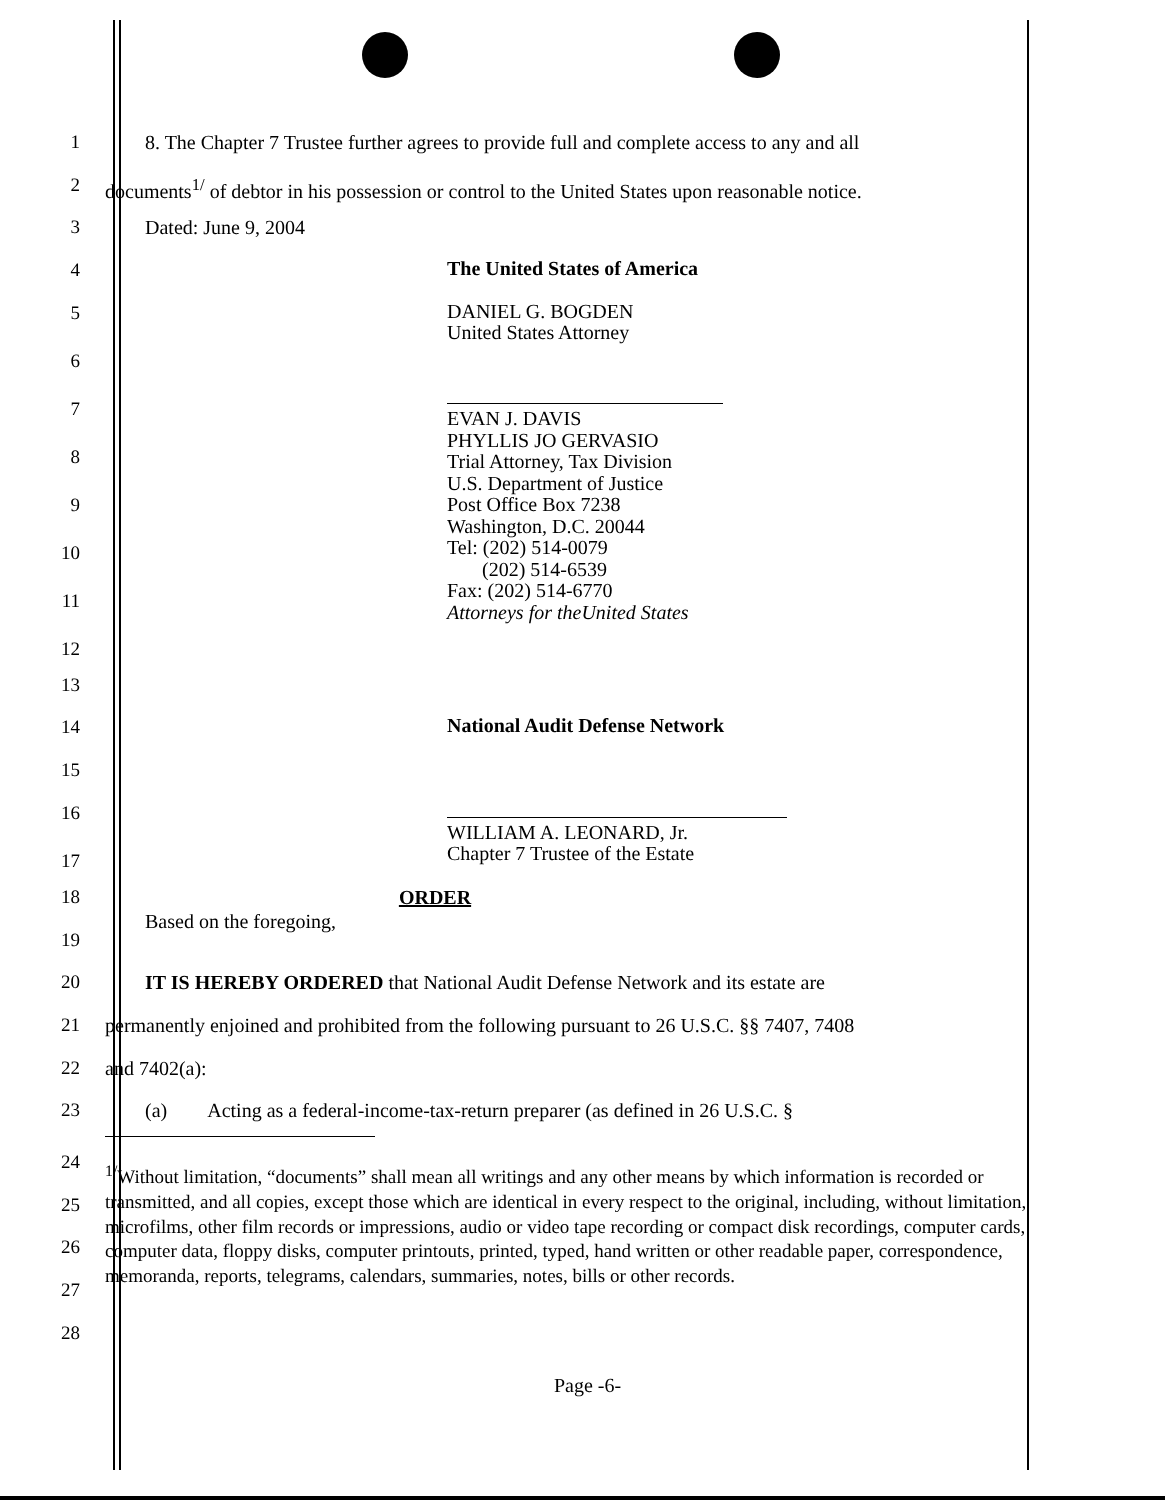1 8. The Chapter 7 Trustee further agrees to provide full and complete access to any and all
2 documents<sup>1/</sup> of debtor in his possession or control to the United States upon reasonable notice.
3 Dated: June 9, 2004
4
The United States of America
5
6
7
8
9
10
11
12
DANIEL G. BOGDEN
United States Attorney
EVAN J. DAVIS
PHYLLIS JO GERVASIO
Trial Attorney, Tax Division
U.S. Department of Justice
Post Office Box 7238
Washington, D.C. 20044
Tel: (202) 514-0079
(202) 514-6539
Fax: (202) 514-6770
Attorneys for theUnited States
13
14
National Audit Defense Network
15
16
17
WILLIAM A. LEONARD, Jr.
Chapter 7 Trustee of the Estate
18 ORDER
Based on the foregoing,
19
20 IT IS HEREBY ORDERED that National Audit Defense Network and its estate are
21 permanently enjoined and prohibited from the following pursuant to 26 U.S.C. §§ 7407, 7408
22 and 7402(a):
23 (a) Acting as a federal-income-tax-return preparer (as defined in 26 U.S.C. §
24
25
26
27
28
<sup>1/</sup>Without limitation, “documents” shall mean all writings and any other means by which information is recorded or transmitted, and all copies, except those which are identical in every respect to the original, including, without limitation, microfilms, other film records or impressions, audio or video tape recording or compact disk recordings, computer cards, computer data, floppy disks, computer printouts, printed, typed, hand written or other readable paper, correspondence, memoranda, reports, telegrams, calendars, summaries, notes, bills or other records.
Page -6-